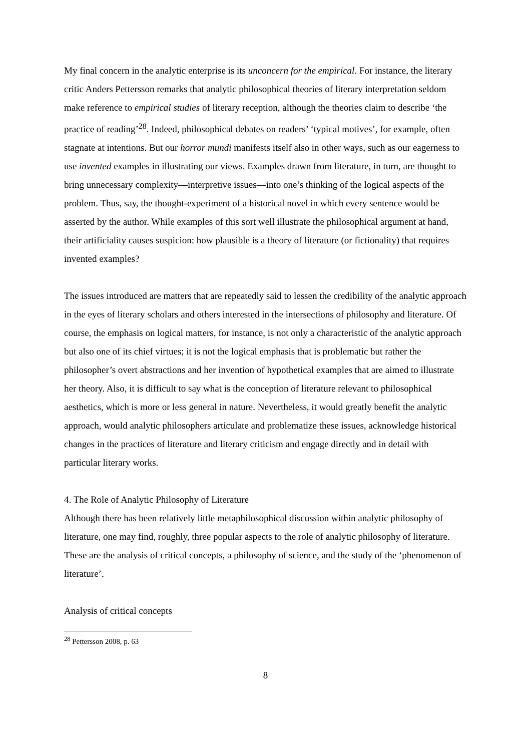My final concern in the analytic enterprise is its unconcern for the empirical. For instance, the literary critic Anders Pettersson remarks that analytic philosophical theories of literary interpretation seldom make reference to empirical studies of literary reception, although the theories claim to describe ‘the practice of reading’<sup>28</sup>. Indeed, philosophical debates on readers’ ‘typical motives’, for example, often stagnate at intentions. But our horror mundi manifests itself also in other ways, such as our eagerness to use invented examples in illustrating our views. Examples drawn from literature, in turn, are thought to bring unnecessary complexity—interpretive issues—into one’s thinking of the logical aspects of the problem. Thus, say, the thought-experiment of a historical novel in which every sentence would be asserted by the author. While examples of this sort well illustrate the philosophical argument at hand, their artificiality causes suspicion: how plausible is a theory of literature (or fictionality) that requires invented examples?
The issues introduced are matters that are repeatedly said to lessen the credibility of the analytic approach in the eyes of literary scholars and others interested in the intersections of philosophy and literature. Of course, the emphasis on logical matters, for instance, is not only a characteristic of the analytic approach but also one of its chief virtues; it is not the logical emphasis that is problematic but rather the philosopher’s overt abstractions and her invention of hypothetical examples that are aimed to illustrate her theory. Also, it is difficult to say what is the conception of literature relevant to philosophical aesthetics, which is more or less general in nature. Nevertheless, it would greatly benefit the analytic approach, would analytic philosophers articulate and problematize these issues, acknowledge historical changes in the practices of literature and literary criticism and engage directly and in detail with particular literary works.
4. The Role of Analytic Philosophy of Literature
Although there has been relatively little metaphilosophical discussion within analytic philosophy of literature, one may find, roughly, three popular aspects to the role of analytic philosophy of literature. These are the analysis of critical concepts, a philosophy of science, and the study of the ‘phenomenon of literature’.
Analysis of critical concepts
<sup>28</sup> Pettersson 2008, p. 63
8